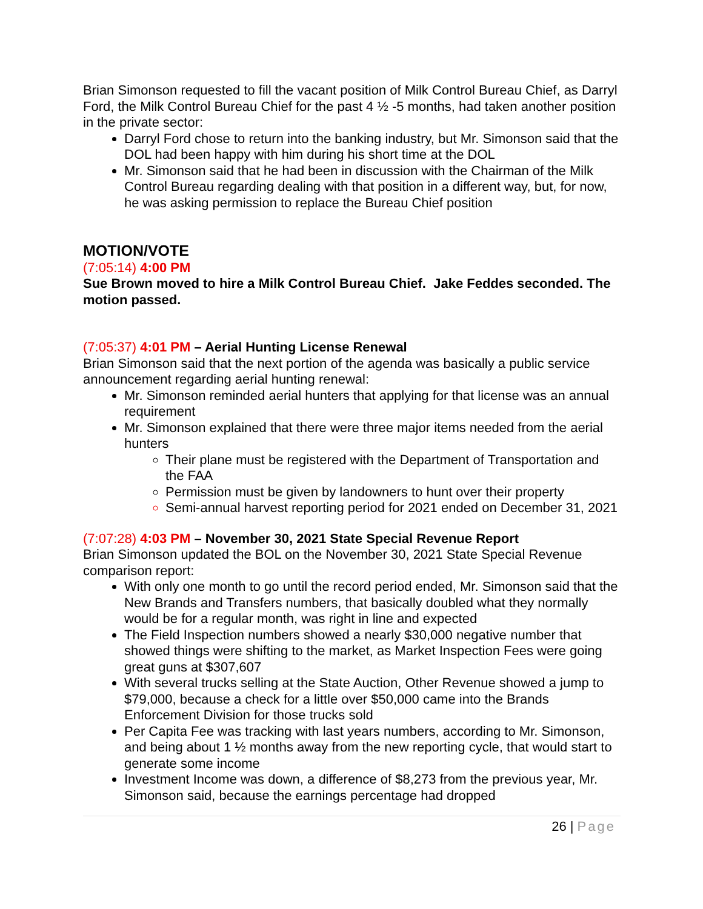Brian Simonson requested to fill the vacant position of Milk Control Bureau Chief, as Darryl Ford, the Milk Control Bureau Chief for the past 4 ½ -5 months, had taken another position in the private sector:
Darryl Ford chose to return into the banking industry, but Mr. Simonson said that the DOL had been happy with him during his short time at the DOL
Mr. Simonson said that he had been in discussion with the Chairman of the Milk Control Bureau regarding dealing with that position in a different way, but, for now, he was asking permission to replace the Bureau Chief position
MOTION/VOTE
(7:05:14) 4:00 PM
Sue Brown moved to hire a Milk Control Bureau Chief. Jake Feddes seconded. The motion passed.
(7:05:37) 4:01 PM – Aerial Hunting License Renewal
Brian Simonson said that the next portion of the agenda was basically a public service announcement regarding aerial hunting renewal:
Mr. Simonson reminded aerial hunters that applying for that license was an annual requirement
Mr. Simonson explained that there were three major items needed from the aerial hunters
Their plane must be registered with the Department of Transportation and the FAA
Permission must be given by landowners to hunt over their property
Semi-annual harvest reporting period for 2021 ended on December 31, 2021
(7:07:28) 4:03 PM – November 30, 2021 State Special Revenue Report
Brian Simonson updated the BOL on the November 30, 2021 State Special Revenue comparison report:
With only one month to go until the record period ended, Mr. Simonson said that the New Brands and Transfers numbers, that basically doubled what they normally would be for a regular month, was right in line and expected
The Field Inspection numbers showed a nearly $30,000 negative number that showed things were shifting to the market, as Market Inspection Fees were going great guns at $307,607
With several trucks selling at the State Auction, Other Revenue showed a jump to $79,000, because a check for a little over $50,000 came into the Brands Enforcement Division for those trucks sold
Per Capita Fee was tracking with last years numbers, according to Mr. Simonson, and being about 1 ½ months away from the new reporting cycle, that would start to generate some income
Investment Income was down, a difference of $8,273 from the previous year, Mr. Simonson said, because the earnings percentage had dropped
26 | Page